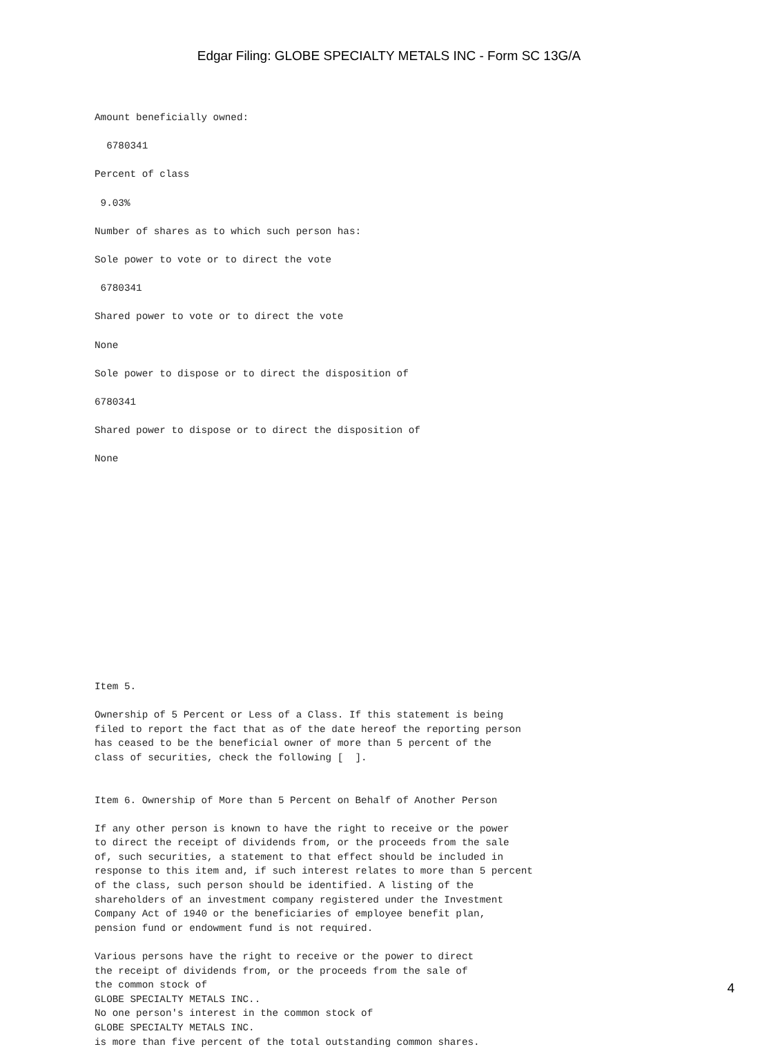Edgar Filing: GLOBE SPECIALTY METALS INC - Form SC 13G/A
Amount beneficially owned:

  6780341

Percent of class

 9.03%

Number of shares as to which such person has:

Sole power to vote or to direct the vote

 6780341

Shared power to vote or to direct the vote

None

Sole power to dispose or to direct the disposition of

6780341

Shared power to dispose or to direct the disposition of

None















Item 5.

Ownership of 5 Percent or Less of a Class. If this statement is being
filed to report the fact that as of the date hereof the reporting person
has ceased to be the beneficial owner of more than 5 percent of the
class of securities, check the following [  ].


Item 6. Ownership of More than 5 Percent on Behalf of Another Person

If any other person is known to have the right to receive or the power
to direct the receipt of dividends from, or the proceeds from the sale
of, such securities, a statement to that effect should be included in
response to this item and, if such interest relates to more than 5 percent
of the class, such person should be identified. A listing of the
shareholders of an investment company registered under the Investment
Company Act of 1940 or the beneficiaries of employee benefit plan,
pension fund or endowment fund is not required.

Various persons have the right to receive or the power to direct
the receipt of dividends from, or the proceeds from the sale of
the common stock of
GLOBE SPECIALTY METALS INC..
No one person's interest in the common stock of
GLOBE SPECIALTY METALS INC.
is more than five percent of the total outstanding common shares.
4